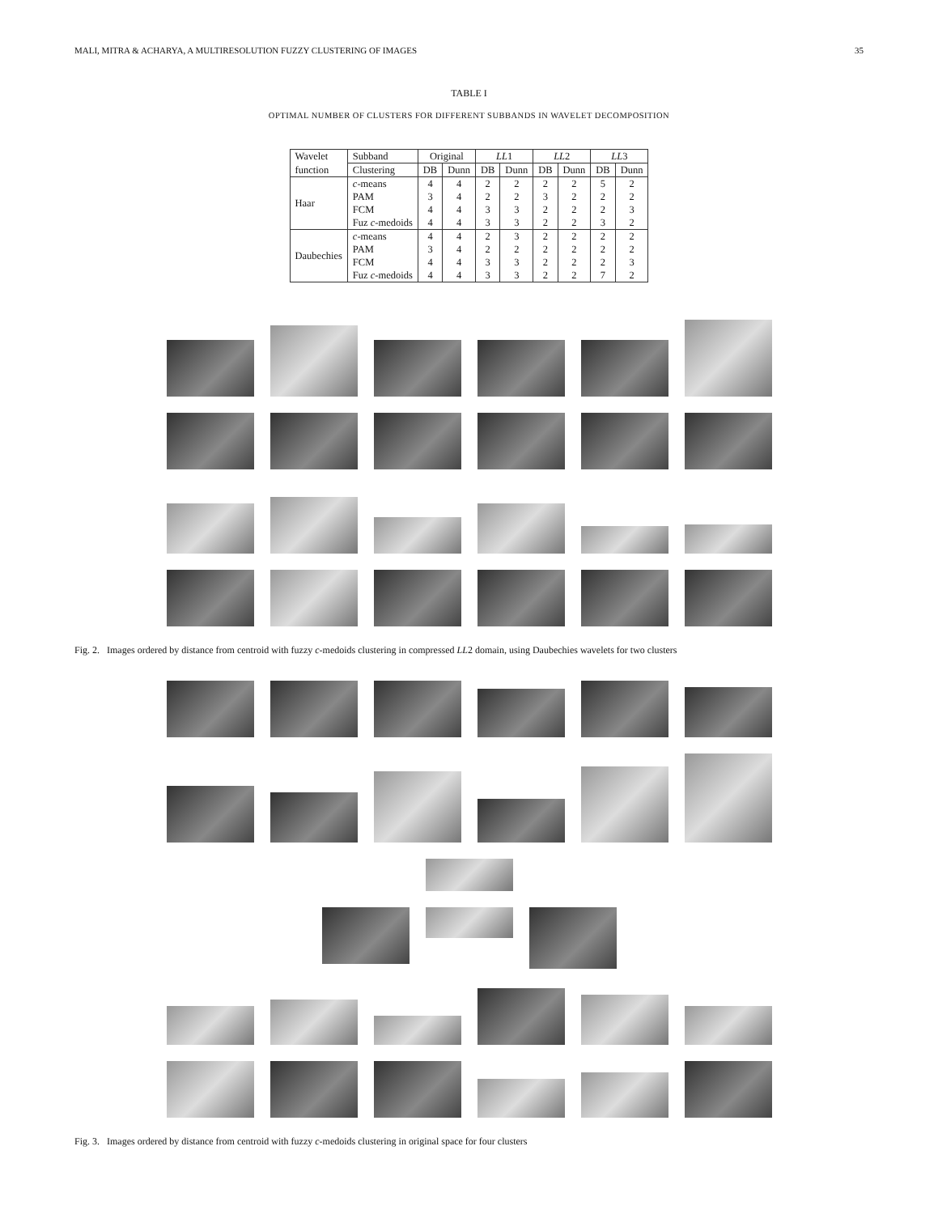MALI, MITRA & ACHARYA, A MULTIRESOLUTION FUZZY CLUSTERING OF IMAGES 35
TABLE I
OPTIMAL NUMBER OF CLUSTERS FOR DIFFERENT SUBBANDS IN WAVELET DECOMPOSITION
| Wavelet | Subband | Original | | LL 1 | | LL 2 | | LL 3 | |
| --- | --- | --- | --- | --- | --- | --- | --- | --- | --- |
| function | Clustering | DB | Dunn | DB | Dunn | DB | Dunn | DB | Dunn |
| Haar | c -means | 4 | 4 | 2 | 2 | 2 | 2 | 5 | 2 |
| | PAM | 3 | 4 | 2 | 2 | 3 | 2 | 2 | 2 |
| | FCM | 4 | 4 | 3 | 3 | 2 | 2 | 2 | 3 |
| | Fuz c -medoids | 4 | 4 | 3 | 3 | 2 | 2 | 3 | 2 |
| Daubechies | c -means | 4 | 4 | 2 | 3 | 2 | 2 | 2 | 2 |
| | PAM | 3 | 4 | 2 | 2 | 2 | 2 | 2 | 2 |
| | FCM | 4 | 4 | 3 | 3 | 2 | 2 | 2 | 3 |
| | Fuz c -medoids | 4 | 4 | 3 | 3 | 2 | 2 | 7 | 2 |
Fig. 2. Images ordered by distance from centroid with fuzzy c-medoids clustering in compressed LL2 domain, using Daubechies wavelets for two clusters
Fig. 3. Images ordered by distance from centroid with fuzzy c-medoids clustering in original space for four clusters